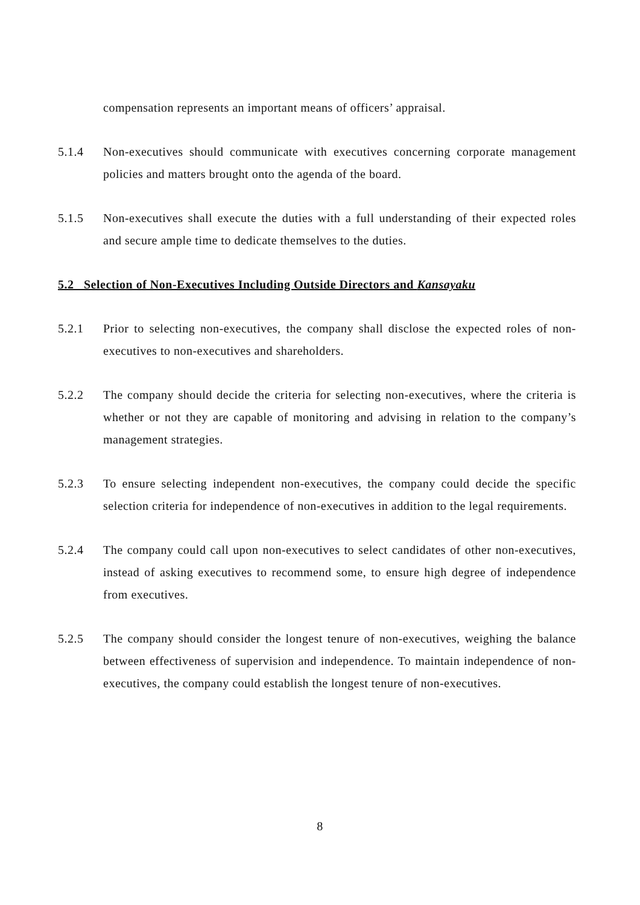compensation represents an important means of officers’ appraisal.
5.1.4 Non-executives should communicate with executives concerning corporate management policies and matters brought onto the agenda of the board.
5.1.5 Non-executives shall execute the duties with a full understanding of their expected roles and secure ample time to dedicate themselves to the duties.
5.2 Selection of Non-Executives Including Outside Directors and Kansayaku
5.2.1 Prior to selecting non-executives, the company shall disclose the expected roles of non-executives to non-executives and shareholders.
5.2.2 The company should decide the criteria for selecting non-executives, where the criteria is whether or not they are capable of monitoring and advising in relation to the company’s management strategies.
5.2.3 To ensure selecting independent non-executives, the company could decide the specific selection criteria for independence of non-executives in addition to the legal requirements.
5.2.4 The company could call upon non-executives to select candidates of other non-executives, instead of asking executives to recommend some, to ensure high degree of independence from executives.
5.2.5 The company should consider the longest tenure of non-executives, weighing the balance between effectiveness of supervision and independence. To maintain independence of non-executives, the company could establish the longest tenure of non-executives.
8